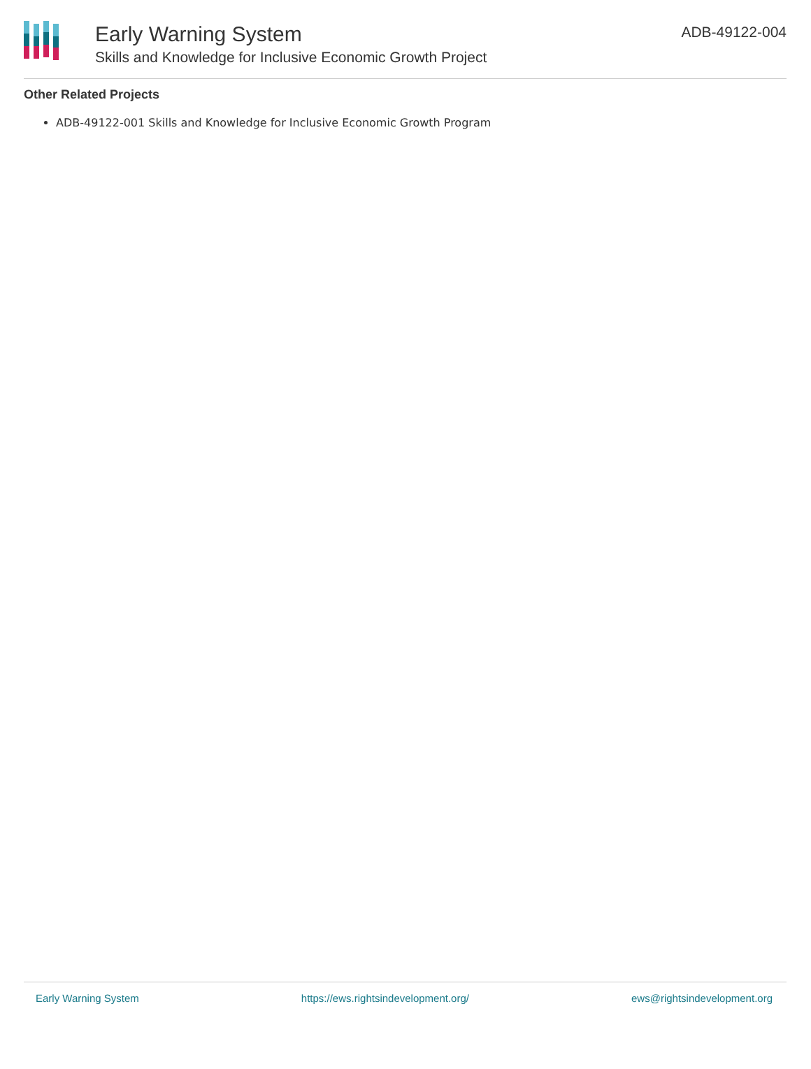Early Warning System
Skills and Knowledge for Inclusive Economic Growth Project
ADB-49122-004
Other Related Projects
ADB-49122-001 Skills and Knowledge for Inclusive Economic Growth Program
Early Warning System https://ews.rightsindevelopment.org/ ews@rightsindevelopment.org